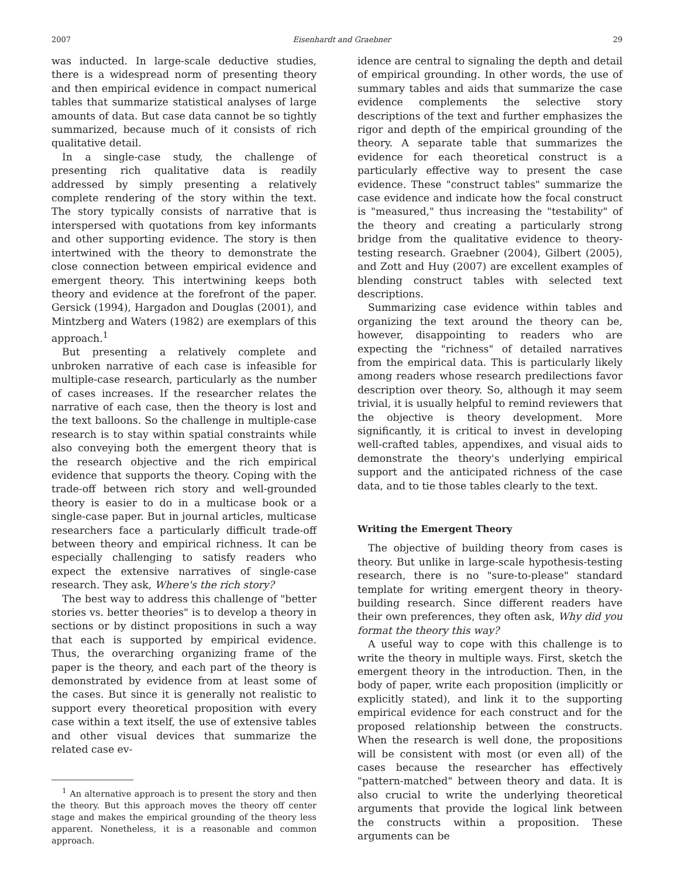2007 Eisenhardt and Graebner 29
was inducted. In large-scale deductive studies, there is a widespread norm of presenting theory and then empirical evidence in compact numerical tables that summarize statistical analyses of large amounts of data. But case data cannot be so tightly summarized, because much of it consists of rich qualitative detail.
In a single-case study, the challenge of presenting rich qualitative data is readily addressed by simply presenting a relatively complete rendering of the story within the text. The story typically consists of narrative that is interspersed with quotations from key informants and other supporting evidence. The story is then intertwined with the theory to demonstrate the close connection between empirical evidence and emergent theory. This intertwining keeps both theory and evidence at the forefront of the paper. Gersick (1994), Hargadon and Douglas (2001), and Mintzberg and Waters (1982) are exemplars of this approach.<sup>1</sup>
But presenting a relatively complete and unbroken narrative of each case is infeasible for multiple-case research, particularly as the number of cases increases. If the researcher relates the narrative of each case, then the theory is lost and the text balloons. So the challenge in multiple-case research is to stay within spatial constraints while also conveying both the emergent theory that is the research objective and the rich empirical evidence that supports the theory. Coping with the trade-off between rich story and well-grounded theory is easier to do in a multicase book or a single-case paper. But in journal articles, multicase researchers face a particularly difficult trade-off between theory and empirical richness. It can be especially challenging to satisfy readers who expect the extensive narratives of single-case research. They ask, Where's the rich story?
The best way to address this challenge of "better stories vs. better theories" is to develop a theory in sections or by distinct propositions in such a way that each is supported by empirical evidence. Thus, the overarching organizing frame of the paper is the theory, and each part of the theory is demonstrated by evidence from at least some of the cases. But since it is generally not realistic to support every theoretical proposition with every case within a text itself, the use of extensive tables and other visual devices that summarize the related case ev-
<sup>1</sup> An alternative approach is to present the story and then the theory. But this approach moves the theory off center stage and makes the empirical grounding of the theory less apparent. Nonetheless, it is a reasonable and common approach.
idence are central to signaling the depth and detail of empirical grounding. In other words, the use of summary tables and aids that summarize the case evidence complements the selective story descriptions of the text and further emphasizes the rigor and depth of the empirical grounding of the theory. A separate table that summarizes the evidence for each theoretical construct is a particularly effective way to present the case evidence. These "construct tables" summarize the case evidence and indicate how the focal construct is "measured," thus increasing the "testability" of the theory and creating a particularly strong bridge from the qualitative evidence to theory-testing research. Graebner (2004), Gilbert (2005), and Zott and Huy (2007) are excellent examples of blending construct tables with selected text descriptions.
Summarizing case evidence within tables and organizing the text around the theory can be, however, disappointing to readers who are expecting the "richness" of detailed narratives from the empirical data. This is particularly likely among readers whose research predilections favor description over theory. So, although it may seem trivial, it is usually helpful to remind reviewers that the objective is theory development. More significantly, it is critical to invest in developing well-crafted tables, appendixes, and visual aids to demonstrate the theory's underlying empirical support and the anticipated richness of the case data, and to tie those tables clearly to the text.
Writing the Emergent Theory
The objective of building theory from cases is theory. But unlike in large-scale hypothesis-testing research, there is no "sure-to-please" standard template for writing emergent theory in theory-building research. Since different readers have their own preferences, they often ask, Why did you format the theory this way?
A useful way to cope with this challenge is to write the theory in multiple ways. First, sketch the emergent theory in the introduction. Then, in the body of paper, write each proposition (implicitly or explicitly stated), and link it to the supporting empirical evidence for each construct and for the proposed relationship between the constructs. When the research is well done, the propositions will be consistent with most (or even all) of the cases because the researcher has effectively "pattern-matched" between theory and data. It is also crucial to write the underlying theoretical arguments that provide the logical link between the constructs within a proposition. These arguments can be